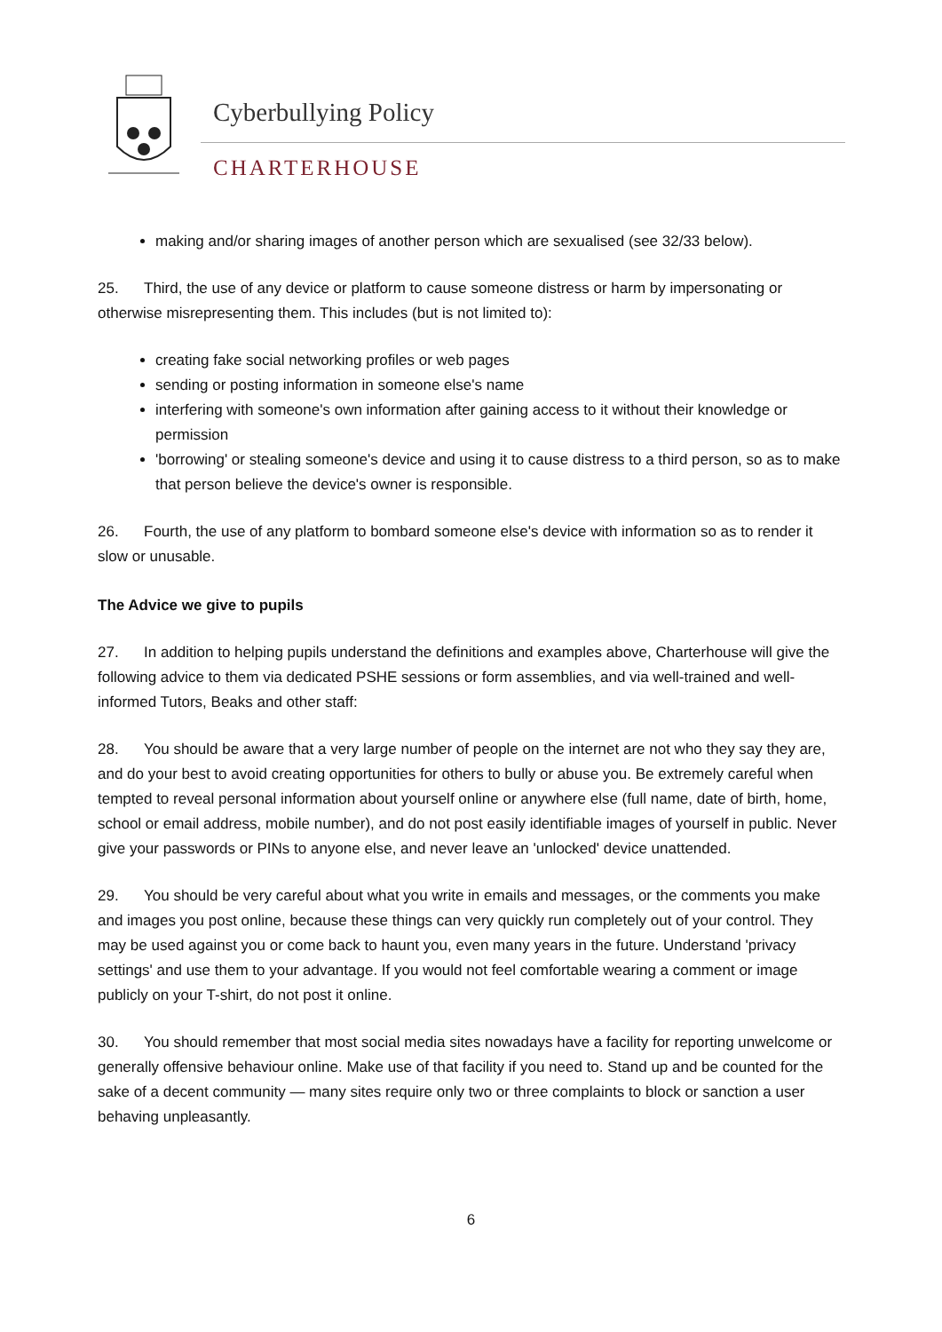Cyberbullying Policy
CHARTERHOUSE
making and/or sharing images of another person which are sexualised (see 32/33 below).
25. Third, the use of any device or platform to cause someone distress or harm by impersonating or otherwise misrepresenting them. This includes (but is not limited to):
creating fake social networking profiles or web pages
sending or posting information in someone else's name
interfering with someone's own information after gaining access to it without their knowledge or permission
'borrowing' or stealing someone's device and using it to cause distress to a third person, so as to make that person believe the device's owner is responsible.
26. Fourth, the use of any platform to bombard someone else's device with information so as to render it slow or unusable.
The Advice we give to pupils
27. In addition to helping pupils understand the definitions and examples above, Charterhouse will give the following advice to them via dedicated PSHE sessions or form assemblies, and via well-trained and well-informed Tutors, Beaks and other staff:
28. You should be aware that a very large number of people on the internet are not who they say they are, and do your best to avoid creating opportunities for others to bully or abuse you. Be extremely careful when tempted to reveal personal information about yourself online or anywhere else (full name, date of birth, home, school or email address, mobile number), and do not post easily identifiable images of yourself in public. Never give your passwords or PINs to anyone else, and never leave an 'unlocked' device unattended.
29. You should be very careful about what you write in emails and messages, or the comments you make and images you post online, because these things can very quickly run completely out of your control. They may be used against you or come back to haunt you, even many years in the future. Understand 'privacy settings' and use them to your advantage. If you would not feel comfortable wearing a comment or image publicly on your T-shirt, do not post it online.
30. You should remember that most social media sites nowadays have a facility for reporting unwelcome or generally offensive behaviour online. Make use of that facility if you need to. Stand up and be counted for the sake of a decent community — many sites require only two or three complaints to block or sanction a user behaving unpleasantly.
6